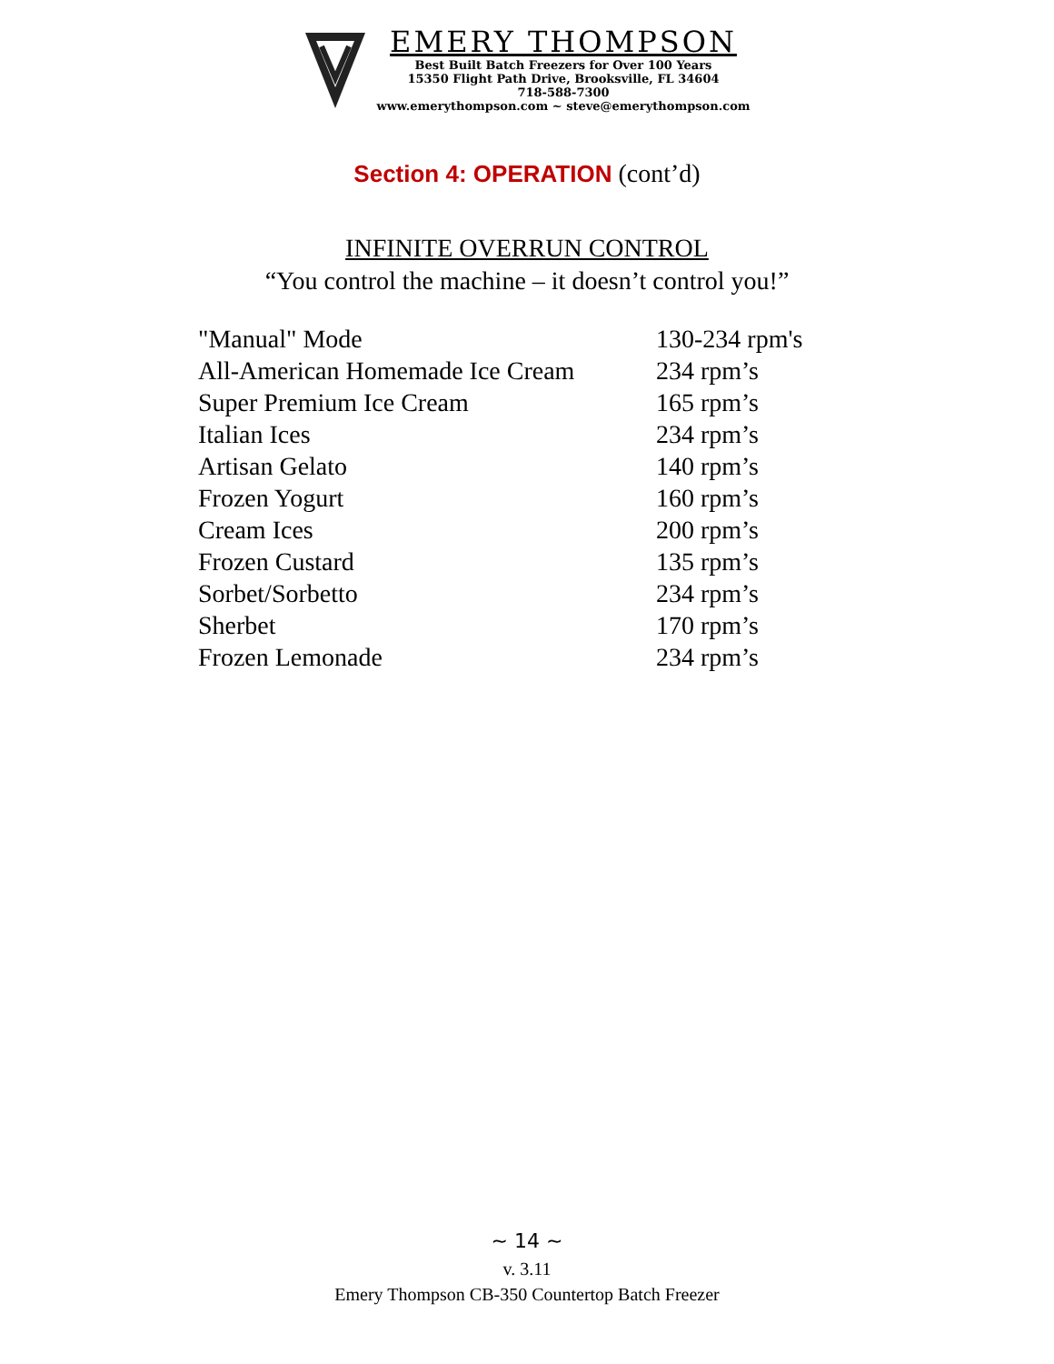EMERY THOMPSON
Best Built Batch Freezers for Over 100 Years
15350 Flight Path Drive, Brooksville, FL 34604
718-588-7300
www.emerythompson.com ~ steve@emerythompson.com
Section 4: OPERATION (cont’d)
INFINITE OVERRUN CONTROL
“You control the machine – it doesn’t control you!”
| "Manual" Mode | 130-234 rpm's |
| All-American Homemade Ice Cream | 234 rpm’s |
| Super Premium Ice Cream | 165 rpm’s |
| Italian Ices | 234 rpm’s |
| Artisan Gelato | 140 rpm’s |
| Frozen Yogurt | 160 rpm’s |
| Cream Ices | 200 rpm’s |
| Frozen Custard | 135 rpm’s |
| Sorbet/Sorbetto | 234 rpm’s |
| Sherbet | 170 rpm’s |
| Frozen Lemonade | 234 rpm’s |
~ 14 ~
v. 3.11
Emery Thompson CB-350 Countertop Batch Freezer